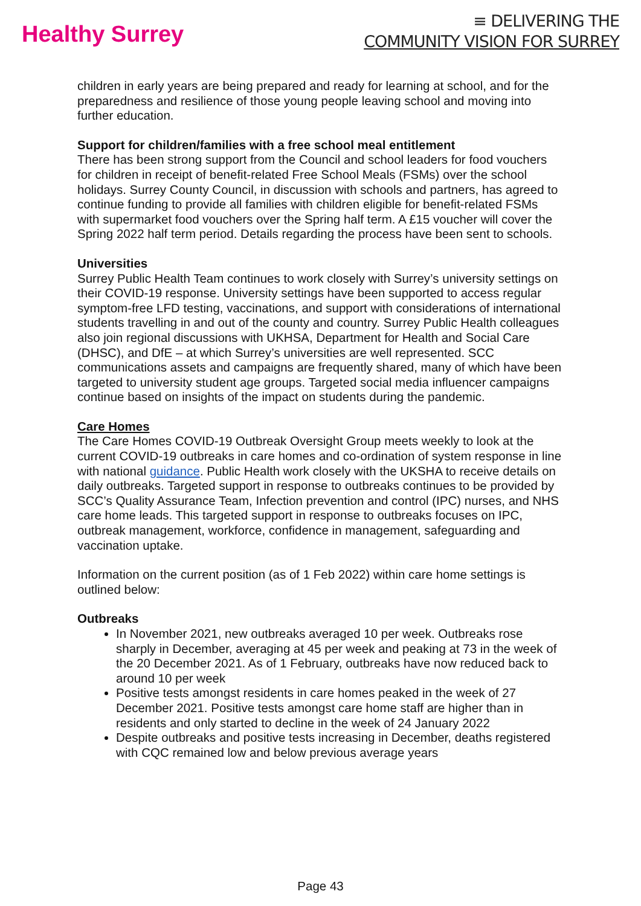Healthy Surrey
≡ DELIVERING THE
COMMUNITY VISION FOR SURREY
children in early years are being prepared and ready for learning at school, and for the preparedness and resilience of those young people leaving school and moving into further education.
Support for children/families with a free school meal entitlement
There has been strong support from the Council and school leaders for food vouchers for children in receipt of benefit-related Free School Meals (FSMs) over the school holidays. Surrey County Council, in discussion with schools and partners, has agreed to continue funding to provide all families with children eligible for benefit-related FSMs with supermarket food vouchers over the Spring half term. A £15 voucher will cover the Spring 2022 half term period. Details regarding the process have been sent to schools.
Universities
Surrey Public Health Team continues to work closely with Surrey’s university settings on their COVID-19 response. University settings have been supported to access regular symptom-free LFD testing, vaccinations, and support with considerations of international students travelling in and out of the county and country. Surrey Public Health colleagues also join regional discussions with UKHSA, Department for Health and Social Care (DHSC), and DfE – at which Surrey’s universities are well represented. SCC communications assets and campaigns are frequently shared, many of which have been targeted to university student age groups. Targeted social media influencer campaigns continue based on insights of the impact on students during the pandemic.
Care Homes
The Care Homes COVID-19 Outbreak Oversight Group meets weekly to look at the current COVID-19 outbreaks in care homes and co-ordination of system response in line with national guidance. Public Health work closely with the UKSHA to receive details on daily outbreaks. Targeted support in response to outbreaks continues to be provided by SCC’s Quality Assurance Team, Infection prevention and control (IPC) nurses, and NHS care home leads. This targeted support in response to outbreaks focuses on IPC, outbreak management, workforce, confidence in management, safeguarding and vaccination uptake.
Information on the current position (as of 1 Feb 2022) within care home settings is outlined below:
Outbreaks
In November 2021, new outbreaks averaged 10 per week. Outbreaks rose sharply in December, averaging at 45 per week and peaking at 73 in the week of the 20 December 2021. As of 1 February, outbreaks have now reduced back to around 10 per week
Positive tests amongst residents in care homes peaked in the week of 27 December 2021. Positive tests amongst care home staff are higher than in residents and only started to decline in the week of 24 January 2022
Despite outbreaks and positive tests increasing in December, deaths registered with CQC remained low and below previous average years
Page 43